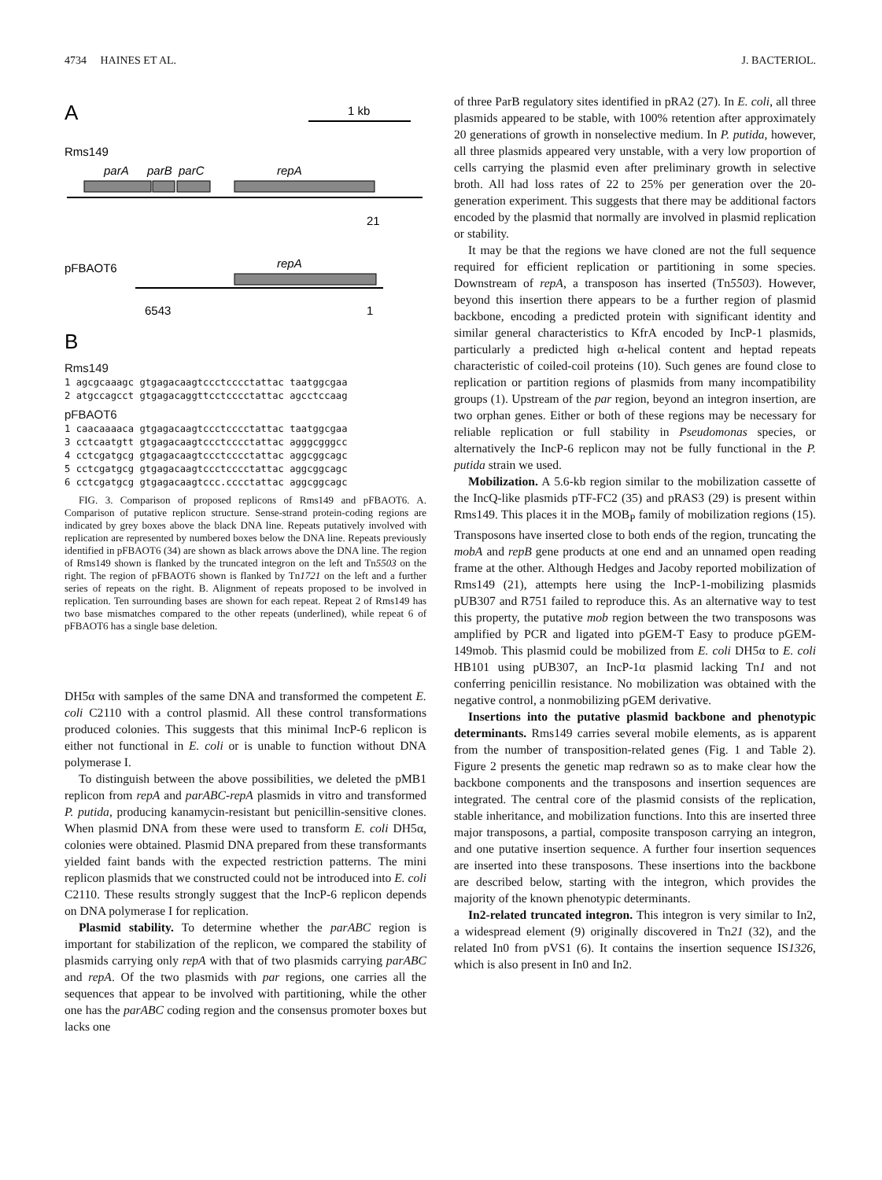4734 HAINES ET AL. J. BACTERIOL.
A
1 kb
Rms149
parA
parB
parC
repA
21
pFBAOT6
repA
6543
1
B
Rms149
1 agcgcaaagc gtgagacaagtccctcccctattac taatggcgaa
2 atgccagcct gtgagacaggttcctcccctattac agcctccaag
pFBAOT6
1 caacaaaaca gtgagacaagtccctcccctattac taatggcgaa
3 cctcaatgtt gtgagacaagtccctcccctattac agggcgggcc
4 cctcgatgcg gtgagacaagtccctcccctattac aggcggcagc
5 cctcgatgcg gtgagacaagtccctcccctattac aggcggcagc
6 cctcgatgcg gtgagacaagtccc.cccctattac aggcggcagc
FIG. 3. Comparison of proposed replicons of Rms149 and pFBAOT6. A. Comparison of putative replicon structure. Sense-strand protein-coding regions are indicated by grey boxes above the black DNA line. Repeats putatively involved with replication are represented by numbered boxes below the DNA line. Repeats previously identified in pFBAOT6 (34) are shown as black arrows above the DNA line. The region of Rms149 shown is flanked by the truncated integron on the left and Tn5503 on the right. The region of pFBAOT6 shown is flanked by Tn1721 on the left and a further series of repeats on the right. B. Alignment of repeats proposed to be involved in replication. Ten surrounding bases are shown for each repeat. Repeat 2 of Rms149 has two base mismatches compared to the other repeats (underlined), while repeat 6 of pFBAOT6 has a single base deletion.
DH5α with samples of the same DNA and transformed the competent E. coli C2110 with a control plasmid. All these control transformations produced colonies. This suggests that this minimal IncP-6 replicon is either not functional in E. coli or is unable to function without DNA polymerase I.
To distinguish between the above possibilities, we deleted the pMB1 replicon from repA and parABC-repA plasmids in vitro and transformed P. putida, producing kanamycin-resistant but penicillin-sensitive clones. When plasmid DNA from these were used to transform E. coli DH5α, colonies were obtained. Plasmid DNA prepared from these transformants yielded faint bands with the expected restriction patterns. The mini replicon plasmids that we constructed could not be introduced into E. coli C2110. These results strongly suggest that the IncP-6 replicon depends on DNA polymerase I for replication.
Plasmid stability. To determine whether the parABC region is important for stabilization of the replicon, we compared the stability of plasmids carrying only repA with that of two plasmids carrying parABC and repA. Of the two plasmids with par regions, one carries all the sequences that appear to be involved with partitioning, while the other one has the parABC coding region and the consensus promoter boxes but lacks one
of three ParB regulatory sites identified in pRA2 (27). In E. coli, all three plasmids appeared to be stable, with 100% retention after approximately 20 generations of growth in nonselective medium. In P. putida, however, all three plasmids appeared very unstable, with a very low proportion of cells carrying the plasmid even after preliminary growth in selective broth. All had loss rates of 22 to 25% per generation over the 20-generation experiment. This suggests that there may be additional factors encoded by the plasmid that normally are involved in plasmid replication or stability.
It may be that the regions we have cloned are not the full sequence required for efficient replication or partitioning in some species. Downstream of repA, a transposon has inserted (Tn5503). However, beyond this insertion there appears to be a further region of plasmid backbone, encoding a predicted protein with significant identity and similar general characteristics to KfrA encoded by IncP-1 plasmids, particularly a predicted high α-helical content and heptad repeats characteristic of coiled-coil proteins (10). Such genes are found close to replication or partition regions of plasmids from many incompatibility groups (1). Upstream of the par region, beyond an integron insertion, are two orphan genes. Either or both of these regions may be necessary for reliable replication or full stability in Pseudomonas species, or alternatively the IncP-6 replicon may not be fully functional in the P. putida strain we used.
Mobilization. A 5.6-kb region similar to the mobilization cassette of the IncQ-like plasmids pTF-FC2 (35) and pRAS3 (29) is present within Rms149. This places it in the MOB<sub>P</sub> family of mobilization regions (15). Transposons have inserted close to both ends of the region, truncating the mobA and repB gene products at one end and an unnamed open reading frame at the other. Although Hedges and Jacoby reported mobilization of Rms149 (21), attempts here using the IncP-1-mobilizing plasmids pUB307 and R751 failed to reproduce this. As an alternative way to test this property, the putative mob region between the two transposons was amplified by PCR and ligated into pGEM-T Easy to produce pGEM-149mob. This plasmid could be mobilized from E. coli DH5α to E. coli HB101 using pUB307, an IncP-1α plasmid lacking Tn1 and not conferring penicillin resistance. No mobilization was obtained with the negative control, a nonmobilizing pGEM derivative.
Insertions into the putative plasmid backbone and phenotypic determinants. Rms149 carries several mobile elements, as is apparent from the number of transposition-related genes (Fig. 1 and Table 2). Figure 2 presents the genetic map redrawn so as to make clear how the backbone components and the transposons and insertion sequences are integrated. The central core of the plasmid consists of the replication, stable inheritance, and mobilization functions. Into this are inserted three major transposons, a partial, composite transposon carrying an integron, and one putative insertion sequence. A further four insertion sequences are inserted into these transposons. These insertions into the backbone are described below, starting with the integron, which provides the majority of the known phenotypic determinants.
In2-related truncated integron. This integron is very similar to In2, a widespread element (9) originally discovered in Tn21 (32), and the related In0 from pVS1 (6). It contains the insertion sequence IS1326, which is also present in In0 and In2.